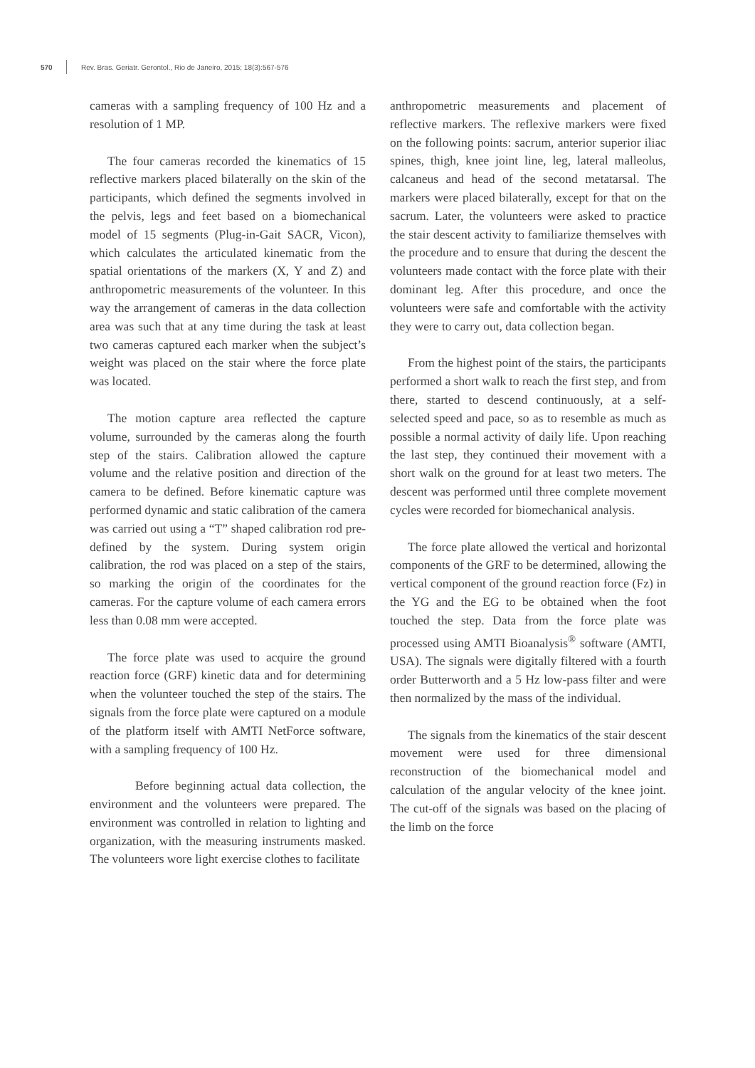570 Rev. Bras. Geriatr. Gerontol., Rio de Janeiro, 2015; 18(3):567-576
cameras with a sampling frequency of 100 Hz and a resolution of 1 MP.
The four cameras recorded the kinematics of 15 reflective markers placed bilaterally on the skin of the participants, which defined the segments involved in the pelvis, legs and feet based on a biomechanical model of 15 segments (Plug-in-Gait SACR, Vicon), which calculates the articulated kinematic from the spatial orientations of the markers (X, Y and Z) and anthropometric measurements of the volunteer. In this way the arrangement of cameras in the data collection area was such that at any time during the task at least two cameras captured each marker when the subject’s weight was placed on the stair where the force plate was located.
The motion capture area reflected the capture volume, surrounded by the cameras along the fourth step of the stairs. Calibration allowed the capture volume and the relative position and direction of the camera to be defined. Before kinematic capture was performed dynamic and static calibration of the camera was carried out using a “T” shaped calibration rod pre-defined by the system. During system origin calibration, the rod was placed on a step of the stairs, so marking the origin of the coordinates for the cameras. For the capture volume of each camera errors less than 0.08 mm were accepted.
The force plate was used to acquire the ground reaction force (GRF) kinetic data and for determining when the volunteer touched the step of the stairs. The signals from the force plate were captured on a module of the platform itself with AMTI NetForce software, with a sampling frequency of 100 Hz.
Before beginning actual data collection, the environment and the volunteers were prepared. The environment was controlled in relation to lighting and organization, with the measuring instruments masked. The volunteers wore light exercise clothes to facilitate
anthropometric measurements and placement of reflective markers. The reflexive markers were fixed on the following points: sacrum, anterior superior iliac spines, thigh, knee joint line, leg, lateral malleolus, calcaneus and head of the second metatarsal. The markers were placed bilaterally, except for that on the sacrum. Later, the volunteers were asked to practice the stair descent activity to familiarize themselves with the procedure and to ensure that during the descent the volunteers made contact with the force plate with their dominant leg. After this procedure, and once the volunteers were safe and comfortable with the activity they were to carry out, data collection began.
From the highest point of the stairs, the participants performed a short walk to reach the first step, and from there, started to descend continuously, at a self-selected speed and pace, so as to resemble as much as possible a normal activity of daily life. Upon reaching the last step, they continued their movement with a short walk on the ground for at least two meters. The descent was performed until three complete movement cycles were recorded for biomechanical analysis.
The force plate allowed the vertical and horizontal components of the GRF to be determined, allowing the vertical component of the ground reaction force (Fz) in the YG and the EG to be obtained when the foot touched the step. Data from the force plate was processed using AMTI Bioanalysis<sup>®</sup> software (AMTI, USA). The signals were digitally filtered with a fourth order Butterworth and a 5 Hz low-pass filter and were then normalized by the mass of the individual.
The signals from the kinematics of the stair descent movement were used for three dimensional reconstruction of the biomechanical model and calculation of the angular velocity of the knee joint. The cut-off of the signals was based on the placing of the limb on the force